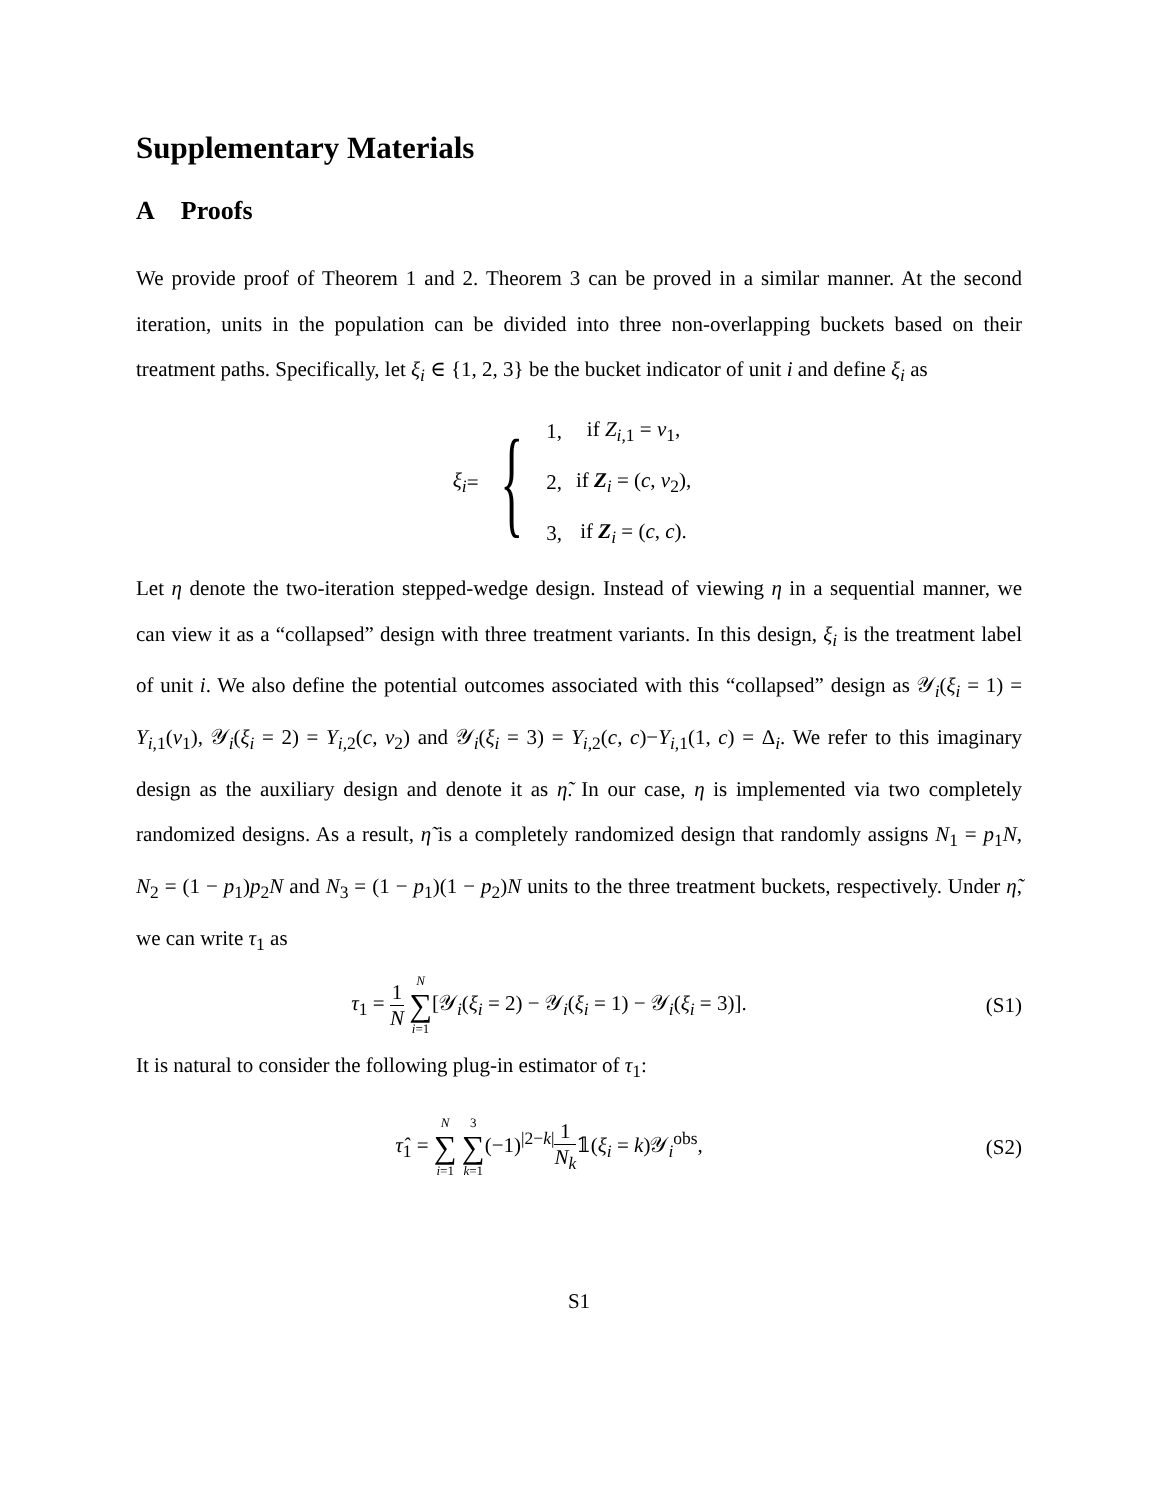Supplementary Materials
A Proofs
We provide proof of Theorem 1 and 2. Theorem 3 can be proved in a similar manner. At the second iteration, units in the population can be divided into three non-overlapping buckets based on their treatment paths. Specifically, let ξ<sub>i</sub> ∈ {1, 2, 3} be the bucket indicator of unit i and define ξ<sub>i</sub> as
ξ<sub>i</sub> = {
| 1, | if Z<sub>i,1</sub> = v<sub>1</sub>, |
| 2, | if Z<sub>i</sub> = ( c , v<sub>2</sub>), |
| 3, | if Z<sub>i</sub> = ( c , c ). |
Let η denote the two-iteration stepped-wedge design. Instead of viewing η in a sequential manner, we can view it as a “collapsed” design with three treatment variants. In this design, ξ<sub>i</sub> is the treatment label of unit i. We also define the potential outcomes associated with this “collapsed” design as 𝒴<sub>i</sub>(ξ<sub>i</sub> = 1) = Y<sub>i,1</sub>(v<sub>1</sub>), 𝒴<sub>i</sub>(ξ<sub>i</sub> = 2) = Y<sub>i,2</sub>(c, v<sub>2</sub>) and 𝒴<sub>i</sub>(ξ<sub>i</sub> = 3) = Y<sub>i,2</sub>(c, c)−Y<sub>i,1</sub>(1, c) = Δ<sub>i</sub>. We refer to this imaginary design as the auxiliary design and denote it as η̃. In our case, η is implemented via two completely randomized designs. As a result, η̃ is a completely randomized design that randomly assigns N<sub>1</sub> = p<sub>1</sub>N, N<sub>2</sub> = (1 − p<sub>1</sub>)p<sub>2</sub>N and N<sub>3</sub> = (1 − p<sub>1</sub>)(1 − p<sub>2</sub>)N units to the three treatment buckets, respectively. Under η̃, we can write τ<sub>1</sub> as
τ<sub>1</sub> = 1 N N ∑ i=1[𝒴<sub>i</sub>(ξ<sub>i</sub> = 2) − 𝒴<sub>i</sub>(ξ<sub>i</sub> = 1) − 𝒴<sub>i</sub>(ξ<sub>i</sub> = 3)].
(S1)
It is natural to consider the following plug-in estimator of τ<sub>1</sub>:
τ̂<sub>1</sub> = N ∑ i=1 3 ∑ k=1(−1)<sup>|2−k|</sup>1 N<sub>k</sub>𝟙(ξ<sub>i</sub> = k)𝒴<sub>i</sub><sup>obs</sup>,
(S2)
S1